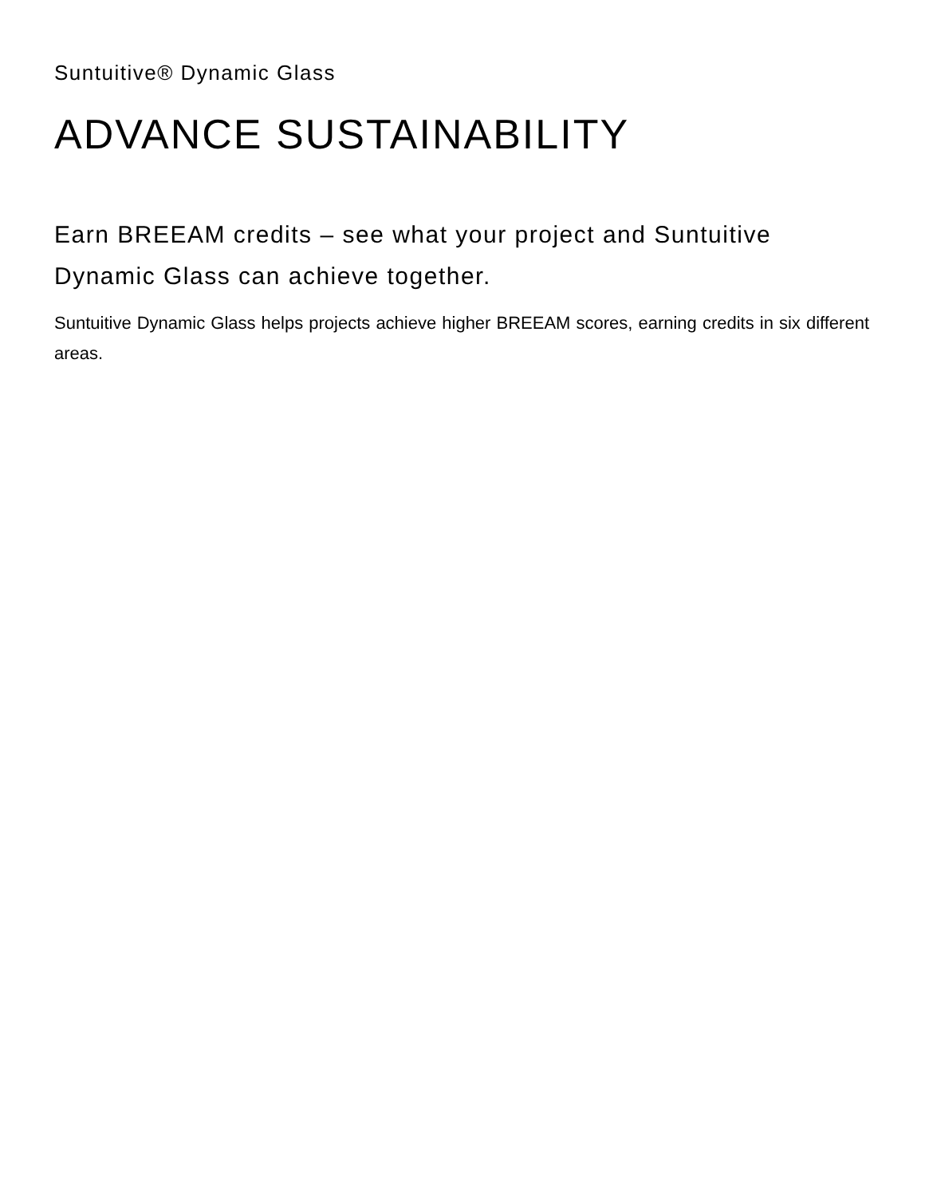Suntuitive® Dynamic Glass
ADVANCE SUSTAINABILITY
Earn BREEAM credits – see what your project and Suntuitive Dynamic Glass can achieve together.
Suntuitive Dynamic Glass helps projects achieve higher BREEAM scores, earning credits in six different areas.